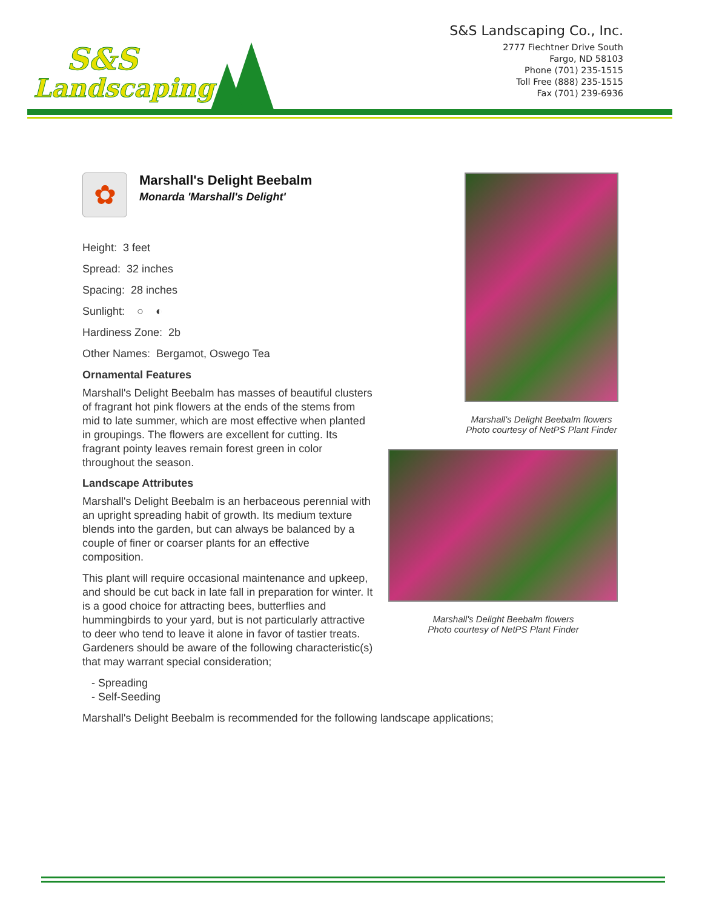S&S
Landscaping
S&S Landscaping Co., Inc.
2777 Fiechtner Drive South
Fargo, ND 58103
Phone (701) 235-1515
Toll Free (888) 235-1515
Fax (701) 239-6936
✿
Marshall's Delight Beebalm
Monarda 'Marshall's Delight'
Height: 3 feet
Spread: 32 inches
Spacing: 28 inches
Sunlight: ○ ◐
Hardiness Zone: 2b
Other Names: Bergamot, Oswego Tea
Ornamental Features
Marshall's Delight Beebalm has masses of beautiful clusters of fragrant hot pink flowers at the ends of the stems from mid to late summer, which are most effective when planted in groupings. The flowers are excellent for cutting. Its fragrant pointy leaves remain forest green in color throughout the season.
Landscape Attributes
Marshall's Delight Beebalm is an herbaceous perennial with an upright spreading habit of growth. Its medium texture blends into the garden, but can always be balanced by a couple of finer or coarser plants for an effective composition.
This plant will require occasional maintenance and upkeep, and should be cut back in late fall in preparation for winter. It is a good choice for attracting bees, butterflies and hummingbirds to your yard, but is not particularly attractive to deer who tend to leave it alone in favor of tastier treats. Gardeners should be aware of the following characteristic(s) that may warrant special consideration;
- Spreading
- Self-Seeding
Marshall's Delight Beebalm is recommended for the following landscape applications;
Marshall's Delight Beebalm flowers
Photo courtesy of NetPS Plant Finder
Marshall's Delight Beebalm flowers
Photo courtesy of NetPS Plant Finder